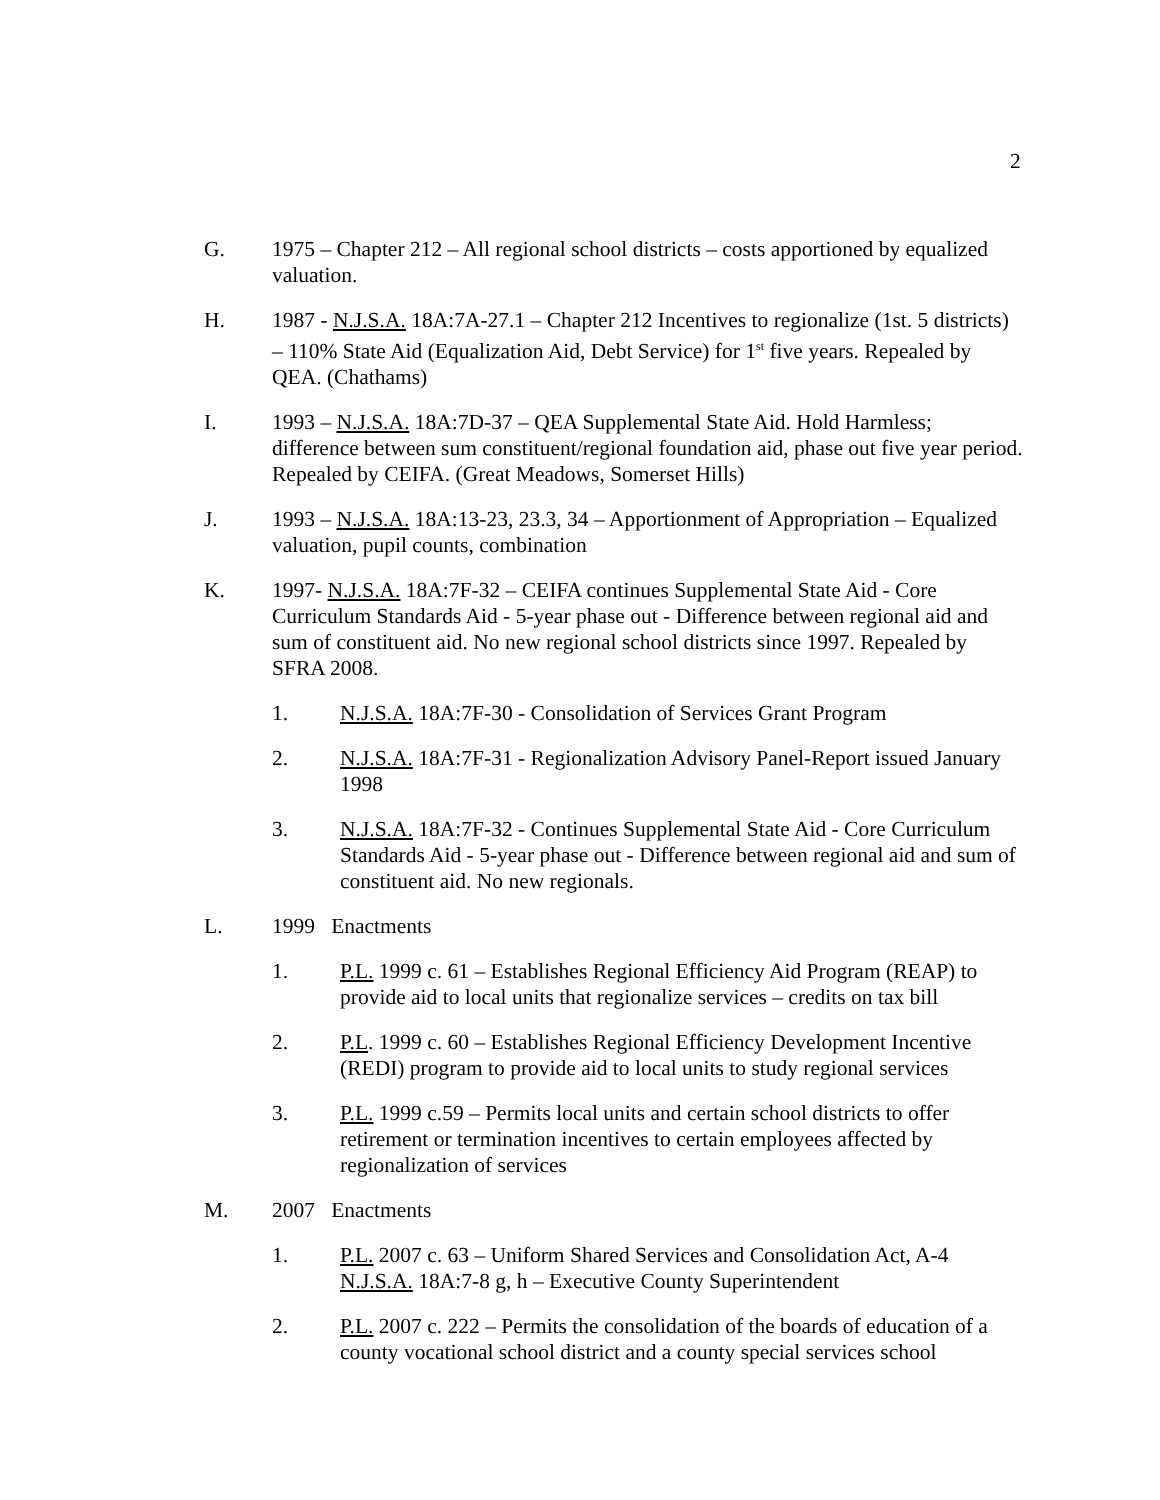2
G. 1975 – Chapter 212 – All regional school districts – costs apportioned by equalized valuation.
H. 1987 - N.J.S.A. 18A:7A-27.1 – Chapter 212 Incentives to regionalize (1st. 5 districts) – 110% State Aid (Equalization Aid, Debt Service) for 1<sup>st</sup> five years. Repealed by QEA. (Chathams)
I. 1993 – N.J.S.A. 18A:7D-37 – QEA Supplemental State Aid. Hold Harmless; difference between sum constituent/regional foundation aid, phase out five year period. Repealed by CEIFA. (Great Meadows, Somerset Hills)
J. 1993 – N.J.S.A. 18A:13-23, 23.3, 34 – Apportionment of Appropriation – Equalized valuation, pupil counts, combination
K. 1997- N.J.S.A. 18A:7F-32 – CEIFA continues Supplemental State Aid - Core Curriculum Standards Aid - 5-year phase out - Difference between regional aid and sum of constituent aid. No new regional school districts since 1997. Repealed by SFRA 2008.
1. N.J.S.A. 18A:7F-30 - Consolidation of Services Grant Program
2. N.J.S.A. 18A:7F-31 - Regionalization Advisory Panel-Report issued January 1998
3. N.J.S.A. 18A:7F-32 - Continues Supplemental State Aid - Core Curriculum Standards Aid - 5-year phase out - Difference between regional aid and sum of constituent aid. No new regionals.
L. 1999 Enactments
1. P.L. 1999 c. 61 – Establishes Regional Efficiency Aid Program (REAP) to provide aid to local units that regionalize services – credits on tax bill
2. P.L. 1999 c. 60 – Establishes Regional Efficiency Development Incentive (REDI) program to provide aid to local units to study regional services
3. P.L. 1999 c.59 – Permits local units and certain school districts to offer retirement or termination incentives to certain employees affected by regionalization of services
M. 2007 Enactments
1. P.L. 2007 c. 63 – Uniform Shared Services and Consolidation Act, A-4
N.J.S.A. 18A:7-8 g, h – Executive County Superintendent
2. P.L. 2007 c. 222 – Permits the consolidation of the boards of education of a county vocational school district and a county special services school